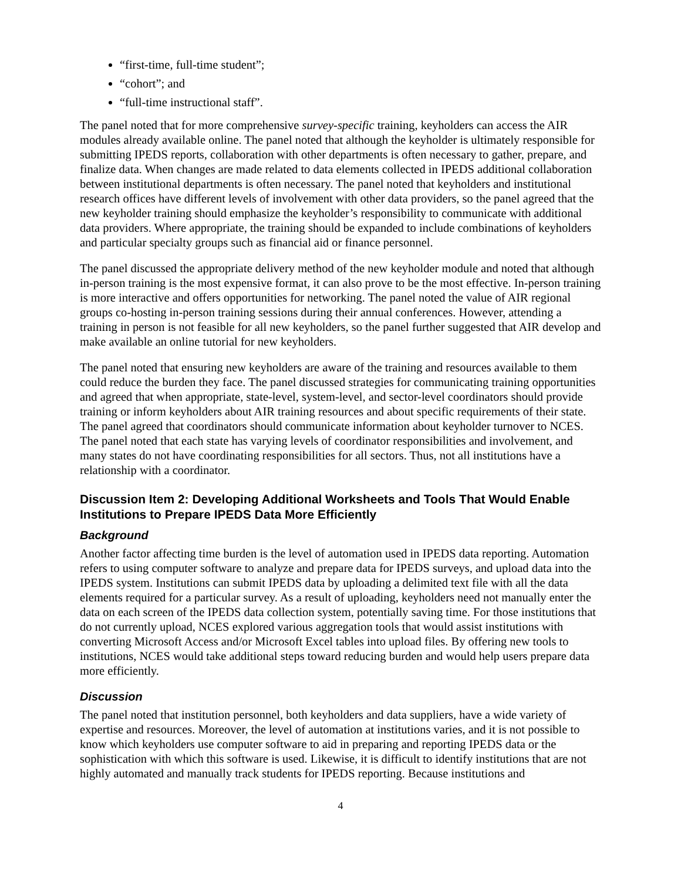“first-time, full-time student”;
“cohort”; and
“full-time instructional staff”.
The panel noted that for more comprehensive survey-specific training, keyholders can access the AIR modules already available online. The panel noted that although the keyholder is ultimately responsible for submitting IPEDS reports, collaboration with other departments is often necessary to gather, prepare, and finalize data. When changes are made related to data elements collected in IPEDS additional collaboration between institutional departments is often necessary. The panel noted that keyholders and institutional research offices have different levels of involvement with other data providers, so the panel agreed that the new keyholder training should emphasize the keyholder’s responsibility to communicate with additional data providers. Where appropriate, the training should be expanded to include combinations of keyholders and particular specialty groups such as financial aid or finance personnel.
The panel discussed the appropriate delivery method of the new keyholder module and noted that although in-person training is the most expensive format, it can also prove to be the most effective. In-person training is more interactive and offers opportunities for networking. The panel noted the value of AIR regional groups co-hosting in-person training sessions during their annual conferences. However, attending a training in person is not feasible for all new keyholders, so the panel further suggested that AIR develop and make available an online tutorial for new keyholders.
The panel noted that ensuring new keyholders are aware of the training and resources available to them could reduce the burden they face. The panel discussed strategies for communicating training opportunities and agreed that when appropriate, state-level, system-level, and sector-level coordinators should provide training or inform keyholders about AIR training resources and about specific requirements of their state. The panel agreed that coordinators should communicate information about keyholder turnover to NCES. The panel noted that each state has varying levels of coordinator responsibilities and involvement, and many states do not have coordinating responsibilities for all sectors. Thus, not all institutions have a relationship with a coordinator.
Discussion Item 2: Developing Additional Worksheets and Tools That Would Enable Institutions to Prepare IPEDS Data More Efficiently
Background
Another factor affecting time burden is the level of automation used in IPEDS data reporting. Automation refers to using computer software to analyze and prepare data for IPEDS surveys, and upload data into the IPEDS system. Institutions can submit IPEDS data by uploading a delimited text file with all the data elements required for a particular survey. As a result of uploading, keyholders need not manually enter the data on each screen of the IPEDS data collection system, potentially saving time. For those institutions that do not currently upload, NCES explored various aggregation tools that would assist institutions with converting Microsoft Access and/or Microsoft Excel tables into upload files. By offering new tools to institutions, NCES would take additional steps toward reducing burden and would help users prepare data more efficiently.
Discussion
The panel noted that institution personnel, both keyholders and data suppliers, have a wide variety of expertise and resources. Moreover, the level of automation at institutions varies, and it is not possible to know which keyholders use computer software to aid in preparing and reporting IPEDS data or the sophistication with which this software is used. Likewise, it is difficult to identify institutions that are not highly automated and manually track students for IPEDS reporting. Because institutions and
4